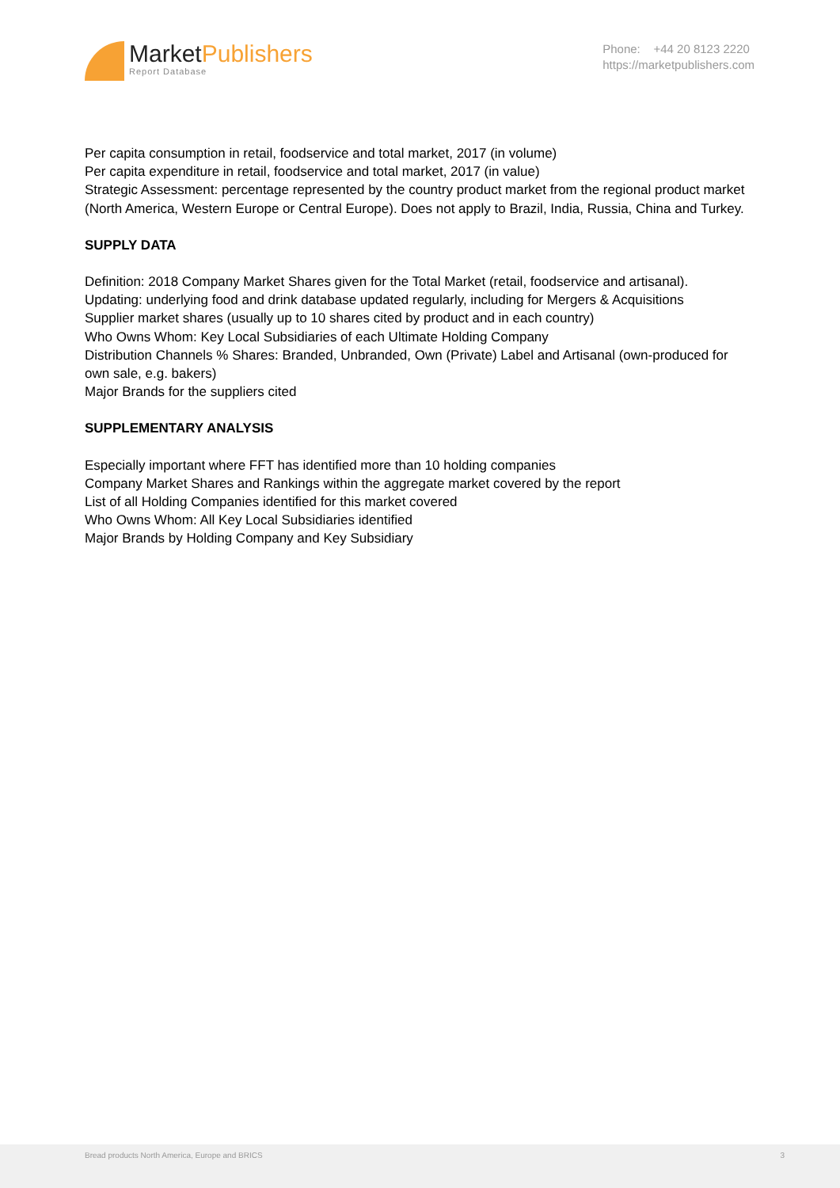MarketPublishers
Report Database
Phone: +44 20 8123 2220
https://marketpublishers.com
Per capita consumption in retail, foodservice and total market, 2017 (in volume)
Per capita expenditure in retail, foodservice and total market, 2017 (in value)
Strategic Assessment: percentage represented by the country product market from the regional product market (North America, Western Europe or Central Europe). Does not apply to Brazil, India, Russia, China and Turkey.
SUPPLY DATA
Definition: 2018 Company Market Shares given for the Total Market (retail, foodservice and artisanal).
Updating: underlying food and drink database updated regularly, including for Mergers & Acquisitions
Supplier market shares (usually up to 10 shares cited by product and in each country)
Who Owns Whom: Key Local Subsidiaries of each Ultimate Holding Company
Distribution Channels % Shares: Branded, Unbranded, Own (Private) Label and Artisanal (own-produced for own sale, e.g. bakers)
Major Brands for the suppliers cited
SUPPLEMENTARY ANALYSIS
Especially important where FFT has identified more than 10 holding companies
Company Market Shares and Rankings within the aggregate market covered by the report
List of all Holding Companies identified for this market covered
Who Owns Whom: All Key Local Subsidiaries identified
Major Brands by Holding Company and Key Subsidiary
Bread products North America, Europe and BRICS 3